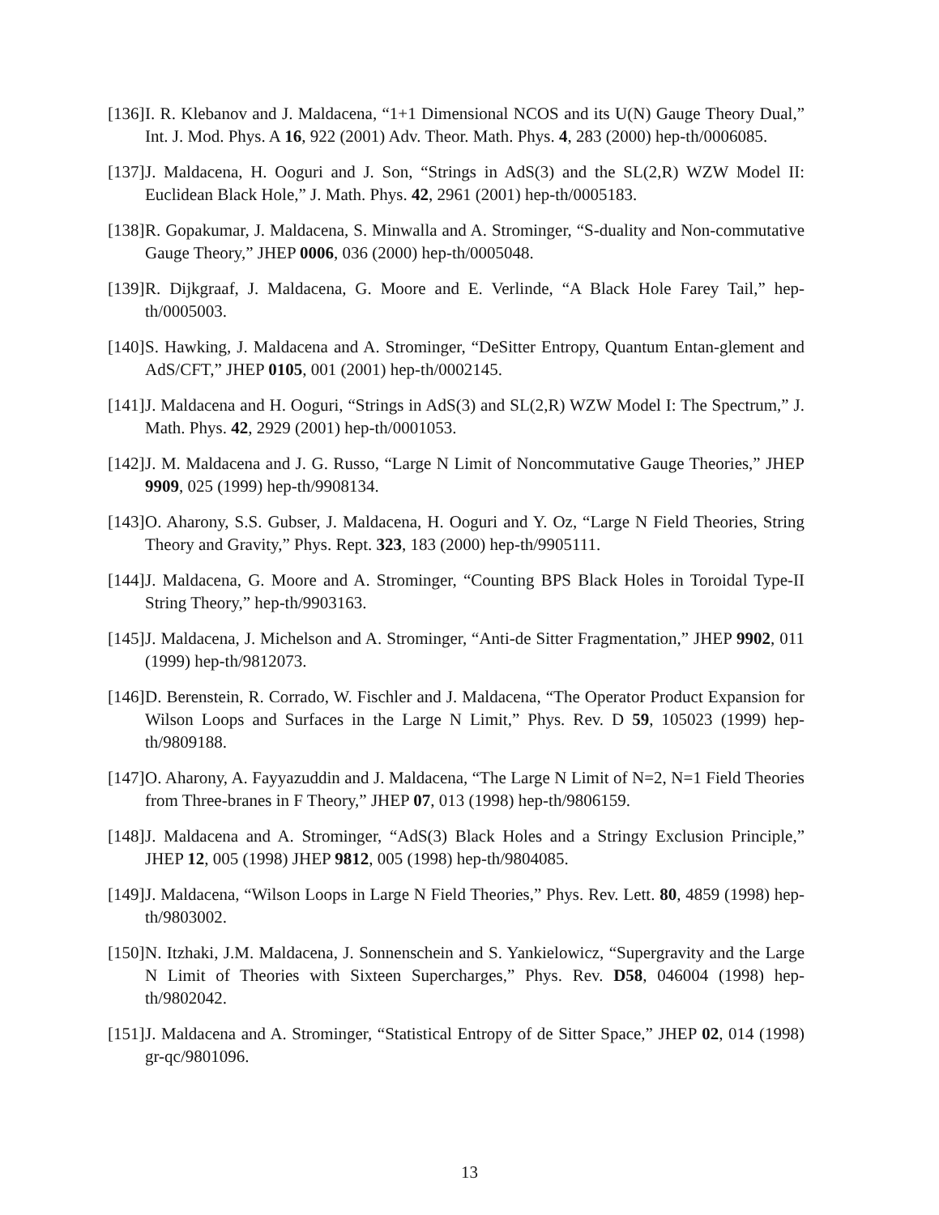[136] I. R. Klebanov and J. Maldacena, “1+1 Dimensional NCOS and its U(N) Gauge Theory Dual,” Int. J. Mod. Phys. A 16, 922 (2001) Adv. Theor. Math. Phys. 4, 283 (2000) hep-th/0006085.
[137] J. Maldacena, H. Ooguri and J. Son, “Strings in AdS(3) and the SL(2,R) WZW Model II: Euclidean Black Hole,” J. Math. Phys. 42, 2961 (2001) hep-th/0005183.
[138] R. Gopakumar, J. Maldacena, S. Minwalla and A. Strominger, “S-duality and Non-commutative Gauge Theory,” JHEP 0006, 036 (2000) hep-th/0005048.
[139] R. Dijkgraaf, J. Maldacena, G. Moore and E. Verlinde, “A Black Hole Farey Tail,” hep-th/0005003.
[140] S. Hawking, J. Maldacena and A. Strominger, “DeSitter Entropy, Quantum Entan-glement and AdS/CFT,” JHEP 0105, 001 (2001) hep-th/0002145.
[141] J. Maldacena and H. Ooguri, “Strings in AdS(3) and SL(2,R) WZW Model I: The Spectrum,” J. Math. Phys. 42, 2929 (2001) hep-th/0001053.
[142] J. M. Maldacena and J. G. Russo, “Large N Limit of Noncommutative Gauge Theories,” JHEP 9909, 025 (1999) hep-th/9908134.
[143] O. Aharony, S.S. Gubser, J. Maldacena, H. Ooguri and Y. Oz, “Large N Field Theories, String Theory and Gravity,” Phys. Rept. 323, 183 (2000) hep-th/9905111.
[144] J. Maldacena, G. Moore and A. Strominger, “Counting BPS Black Holes in Toroidal Type-II String Theory,” hep-th/9903163.
[145] J. Maldacena, J. Michelson and A. Strominger, “Anti-de Sitter Fragmentation,” JHEP 9902, 011 (1999) hep-th/9812073.
[146] D. Berenstein, R. Corrado, W. Fischler and J. Maldacena, “The Operator Product Expansion for Wilson Loops and Surfaces in the Large N Limit,” Phys. Rev. D 59, 105023 (1999) hep-th/9809188.
[147] O. Aharony, A. Fayyazuddin and J. Maldacena, “The Large N Limit of N=2, N=1 Field Theories from Three-branes in F Theory,” JHEP 07, 013 (1998) hep-th/9806159.
[148] J. Maldacena and A. Strominger, “AdS(3) Black Holes and a Stringy Exclusion Principle,” JHEP 12, 005 (1998) JHEP 9812, 005 (1998) hep-th/9804085.
[149] J. Maldacena, “Wilson Loops in Large N Field Theories,” Phys. Rev. Lett. 80, 4859 (1998) hep-th/9803002.
[150] N. Itzhaki, J.M. Maldacena, J. Sonnenschein and S. Yankielowicz, “Supergravity and the Large N Limit of Theories with Sixteen Supercharges,” Phys. Rev. D58, 046004 (1998) hep-th/9802042.
[151] J. Maldacena and A. Strominger, “Statistical Entropy of de Sitter Space,” JHEP 02, 014 (1998) gr-qc/9801096.
13